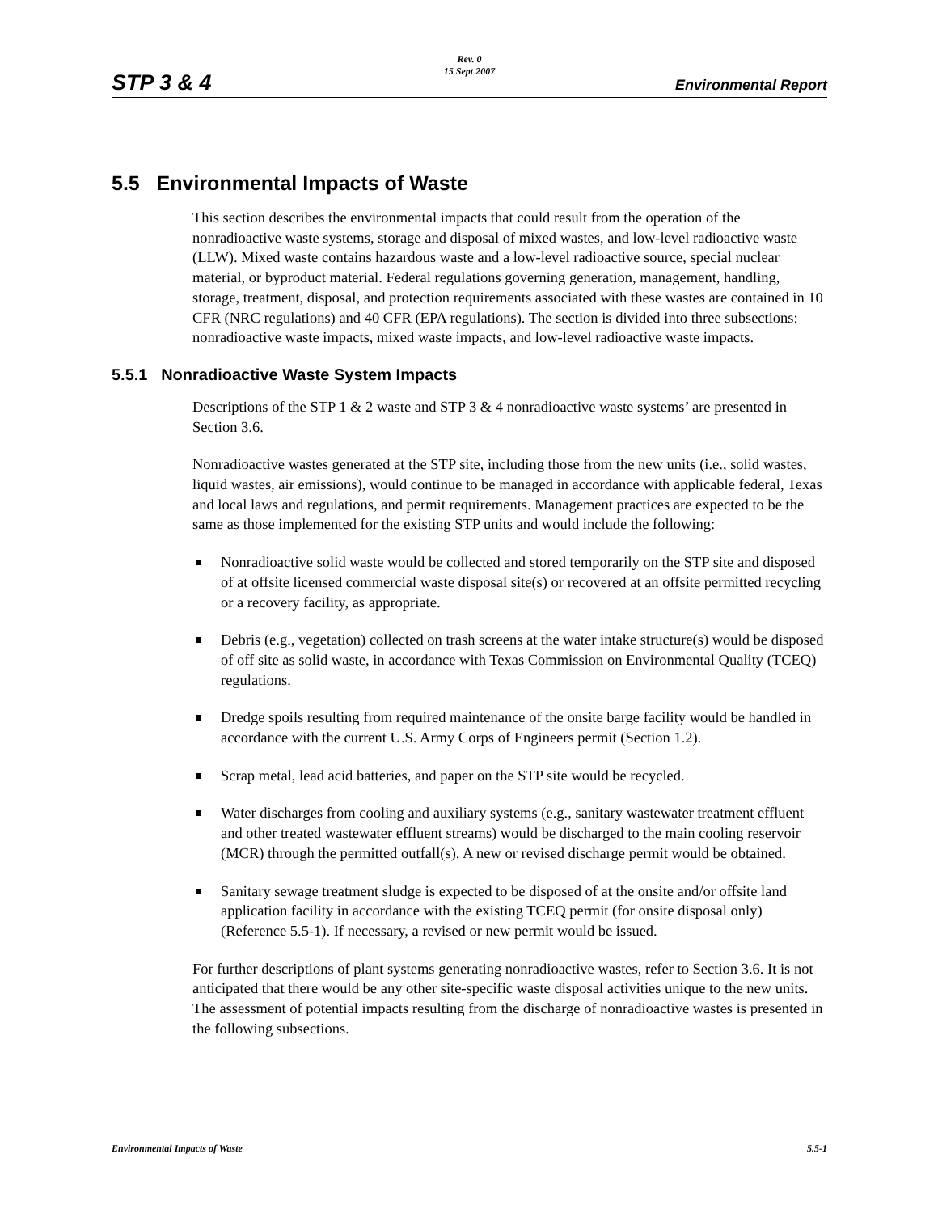STP 3 & 4
Rev. 0
15 Sept 2007
Environmental Report
5.5 Environmental Impacts of Waste
This section describes the environmental impacts that could result from the operation of the nonradioactive waste systems, storage and disposal of mixed wastes, and low-level radioactive waste (LLW). Mixed waste contains hazardous waste and a low-level radioactive source, special nuclear material, or byproduct material. Federal regulations governing generation, management, handling, storage, treatment, disposal, and protection requirements associated with these wastes are contained in 10 CFR (NRC regulations) and 40 CFR (EPA regulations). The section is divided into three subsections: nonradioactive waste impacts, mixed waste impacts, and low-level radioactive waste impacts.
5.5.1 Nonradioactive Waste System Impacts
Descriptions of the STP 1 & 2 waste and STP 3 & 4 nonradioactive waste systems’ are presented in Section 3.6.
Nonradioactive wastes generated at the STP site, including those from the new units (i.e., solid wastes, liquid wastes, air emissions), would continue to be managed in accordance with applicable federal, Texas and local laws and regulations, and permit requirements. Management practices are expected to be the same as those implemented for the existing STP units and would include the following:
Nonradioactive solid waste would be collected and stored temporarily on the STP site and disposed of at offsite licensed commercial waste disposal site(s) or recovered at an offsite permitted recycling or a recovery facility, as appropriate.
Debris (e.g., vegetation) collected on trash screens at the water intake structure(s) would be disposed of off site as solid waste, in accordance with Texas Commission on Environmental Quality (TCEQ) regulations.
Dredge spoils resulting from required maintenance of the onsite barge facility would be handled in accordance with the current U.S. Army Corps of Engineers permit (Section 1.2).
Scrap metal, lead acid batteries, and paper on the STP site would be recycled.
Water discharges from cooling and auxiliary systems (e.g., sanitary wastewater treatment effluent and other treated wastewater effluent streams) would be discharged to the main cooling reservoir (MCR) through the permitted outfall(s). A new or revised discharge permit would be obtained.
Sanitary sewage treatment sludge is expected to be disposed of at the onsite and/or offsite land application facility in accordance with the existing TCEQ permit (for onsite disposal only) (Reference 5.5-1). If necessary, a revised or new permit would be issued.
For further descriptions of plant systems generating nonradioactive wastes, refer to Section 3.6. It is not anticipated that there would be any other site-specific waste disposal activities unique to the new units. The assessment of potential impacts resulting from the discharge of nonradioactive wastes is presented in the following subsections.
Environmental Impacts of Waste 5.5-1